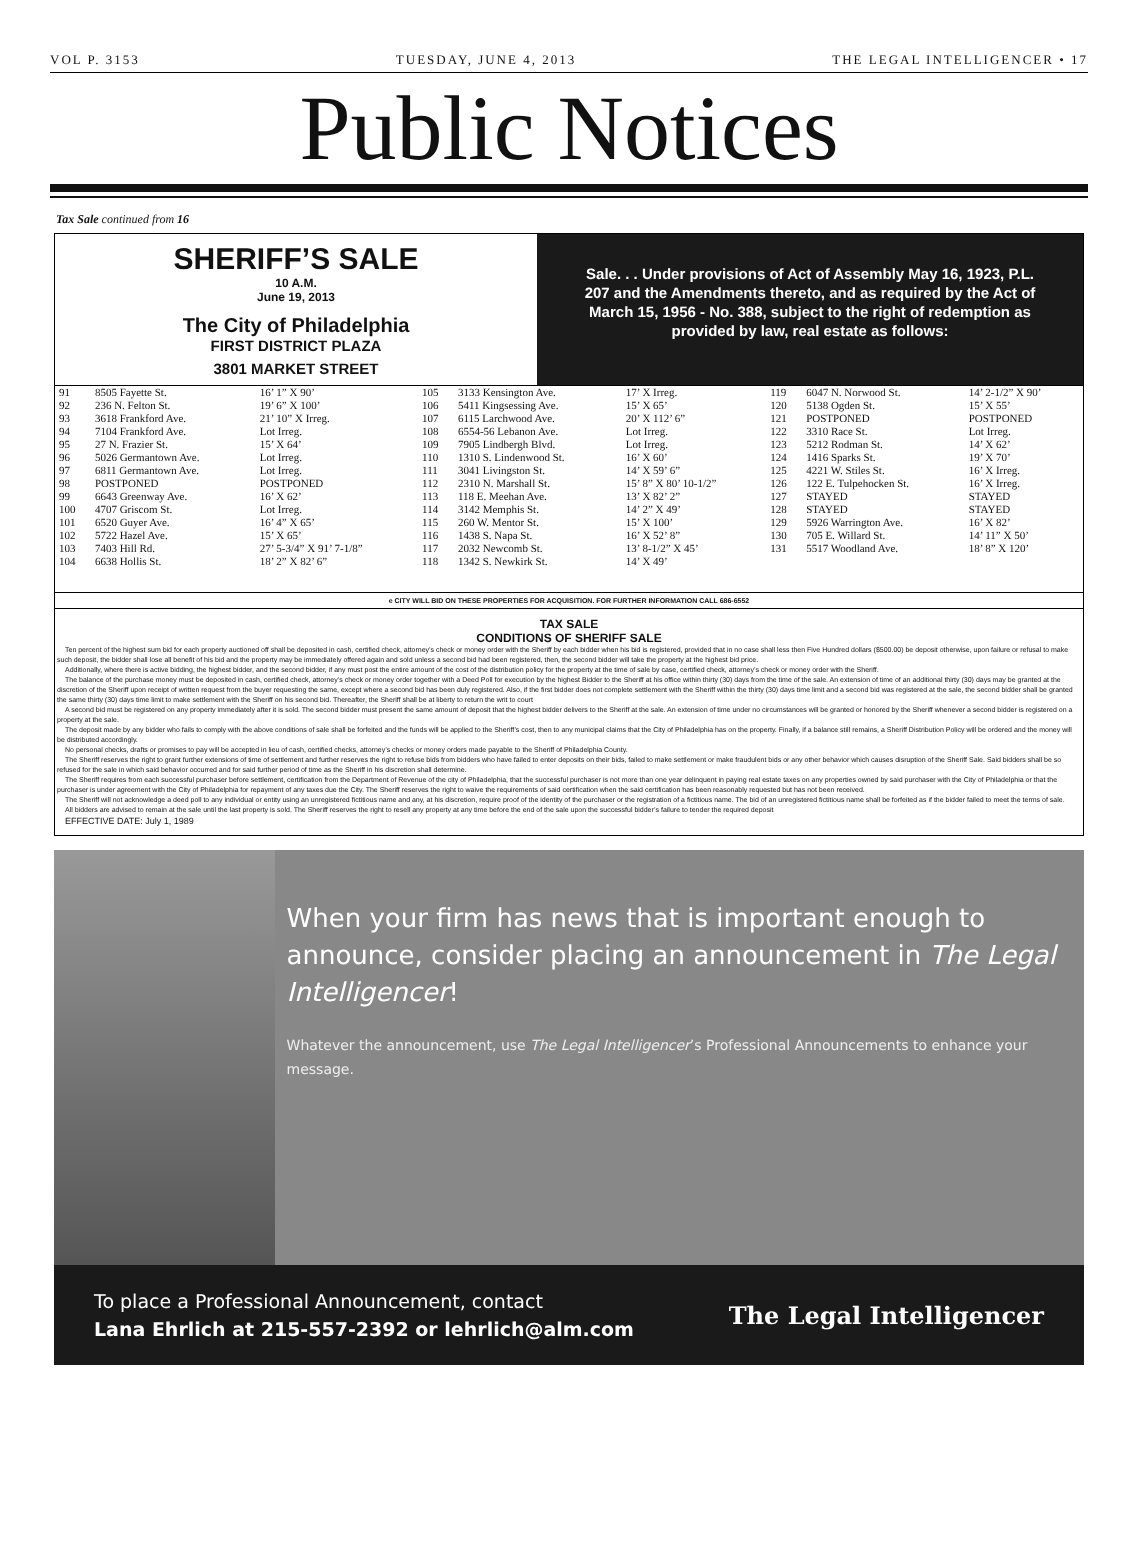VOL P. 3153 TUESDAY, JUNE 4, 2013 THE LEGAL INTELLIGENCER • 17
Public Notices
Tax Sale continued from 16
SHERIFF’S SALE
10 A.M.
June 19, 2013
The City of Philadelphia
FIRST DISTRICT PLAZA
3801 MARKET STREET
Sale. . . Under provisions of Act of Assembly May 16, 1923, P.L. 207 and the Amendments thereto, and as required by the Act of March 15, 1956 - No. 388, subject to the right of redemption as provided by law, real estate as follows:
| 91 | 8505 Fayette St. | 16’ 1” X 90’ | 105 | 3133 Kensington Ave. | 17’ X Irreg. | 119 | 6047 N. Norwood St. | 14’ 2-1/2” X 90’ |
| 92 | 236 N. Felton St. | 19’ 6” X 100’ | 106 | 5411 Kingsessing Ave. | 15’ X 65’ | 120 | 5138 Ogden St. | 15’ X 55’ |
| 93 | 3618 Frankford Ave. | 21’ 10” X Irreg. | 107 | 6115 Larchwood Ave. | 20’ X 112’ 6” | 121 | POSTPONED | POSTPONED |
| 94 | 7104 Frankford Ave. | Lot Irreg. | 108 | 6554-56 Lebanon Ave. | Lot Irreg. | 122 | 3310 Race St. | Lot Irreg. |
| 95 | 27 N. Frazier St. | 15’ X 64’ | 109 | 7905 Lindbergh Blvd. | Lot Irreg. | 123 | 5212 Rodman St. | 14’ X 62’ |
| 96 | 5026 Germantown Ave. | Lot Irreg. | 110 | 1310 S. Lindenwood St. | 16’ X 60’ | 124 | 1416 Sparks St. | 19’ X 70’ |
| 97 | 6811 Germantown Ave. | Lot Irreg. | 111 | 3041 Livingston St. | 14’ X 59’ 6” | 125 | 4221 W. Stiles St. | 16’ X Irreg. |
| 98 | POSTPONED | POSTPONED | 112 | 2310 N. Marshall St. | 15’ 8” X 80’ 10-1/2” | 126 | 122 E. Tulpehocken St. | 16’ X Irreg. |
| 99 | 6643 Greenway Ave. | 16’ X 62’ | 113 | 118 E. Meehan Ave. | 13’ X 82’ 2” | 127 | STAYED | STAYED |
| 100 | 4707 Griscom St. | Lot Irreg. | 114 | 3142 Memphis St. | 14’ 2” X 49’ | 128 | STAYED | STAYED |
| 101 | 6520 Guyer Ave. | 16’ 4” X 65’ | 115 | 260 W. Mentor St. | 15’ X 100’ | 129 | 5926 Warrington Ave. | 16’ X 82’ |
| 102 | 5722 Hazel Ave. | 15’ X 65’ | 116 | 1438 S. Napa St. | 16’ X 52’ 8” | 130 | 705 E. Willard St. | 14’ 11” X 50’ |
| 103 | 7403 Hill Rd. | 27’ 5-3/4” X 91’ 7-1/8” | 117 | 2032 Newcomb St. | 13’ 8-1/2” X 45’ | 131 | 5517 Woodland Ave. | 18’ 8” X 120’ |
| 104 | 6638 Hollis St. | 18’ 2” X 82’ 6” | 118 | 1342 S. Newkirk St. | 14’ X 49’ | | | |
e CITY WILL BID ON THESE PROPERTIES FOR ACQUISITION. FOR FURTHER INFORMATION CALL 686-6552
TAX SALE
CONDITIONS OF SHERIFF SALE
Ten percent of the highest sum bid for each property auctioned off shall be deposited in cash, certified check, attorney’s check or money order with the Sheriff by each bidder when his bid is registered, provided that in no case shall less then Five Hundred dollars ($500.00) be deposit otherwise, upon failure or refusal to make such deposit, the bidder shall lose all benefit of his bid and the property may be immediately offered again and sold unless a second bid had been registered, then, the second bidder will take the property at the highest bid price.
Additionally, where there is active bidding, the highest bidder, and the second bidder, if any must post the entire amount of the cost of the distribution policy for the property at the time of sale by case, certified check, attorney’s check or money order with the Sheriff.
The balance of the purchase money must be deposited in cash, certified check, attorney’s check or money order together with a Deed Poll for execution by the highest Bidder to the Sheriff at his office within thirty (30) days from the time of the sale. An extension of time of an additional thirty (30) days may be granted at the discretion of the Sheriff upon receipt of written request from the buyer requesting the same, except where a second bid has been duly registered. Also, if the first bidder does not complete settlement with the Sheriff within the thirty (30) days time limit and a second bid was registered at the sale, the second bidder shall be granted the same thirty (30) days time limit to make settlement with the Sheriff on his second bid. Thereafter, the Sheriff shall be at liberty to return the writ to court
A second bid must be registered on any property immediately after it is sold. The second bidder must present the same amount of deposit that the highest bidder delivers to the Sheriff at the sale. An extension of time under no circumstances will be granted or honored by the Sheriff whenever a second bidder is registered on a property at the sale.
The deposit made by any bidder who fails to comply with the above conditions of sale shall be forfeited and the funds will be applied to the Sheriff’s cost, then to any municipal claims that the City of Philadelphia has on the property. Finally, if a balance still remains, a Sheriff Distribution Policy will be ordered and the money will be distributed accordingly.
No personal checks, drafts or promises to pay will be accepted in lieu of cash, certified checks, attorney’s checks or money orders made payable to the Sheriff of Philadelphia County.
The Sheriff reserves the right to grant further extensions of time of settlement and further reserves the right to refuse bids from bidders who have failed to enter deposits on their bids, failed to make settlement or make fraudulent bids or any other behavior which causes disruption of the Sheriff Sale. Said bidders shall be so refused for the sale in which said behavior occurred and for said further period of time as the Sheriff in his discretion shall determine.
The Sheriff requires from each successful purchaser before settlement, certification from the Department of Revenue of the city of Philadelphia, that the successful purchaser is not more than one year delinquent in paying real estate taxes on any properties owned by said purchaser with the City of Philadelphia or that the purchaser is under agreement with the City of Philadelphia for repayment of any taxes due the City. The Sheriff reserves the right to waive the requirements of said certification when the said certification has been reasonably requested but has not been received.
The Sheriff will not acknowledge a deed poll to any individual or entity using an unregistered fictitious name and any, at his discretion, require proof of the identity of the purchaser or the registration of a fictitious name. The bid of an unregistered fictitious name shall be forfeited as if the bidder failed to meet the terms of sale.
All bidders are advised to remain at the sale until the last property is sold. The Sheriff reserves the right to resell any property at any time before the end of the sale upon the successful bidder’s failure to tender the required deposit
EFFECTIVE DATE: July 1, 1989
When your firm has news that is important enough to announce, consider placing an announcement in The Legal Intelligencer!
Whatever the announcement, use The Legal Intelligencer’s Professional Announcements to enhance your message.
To place a Professional Announcement, contact
Lana Ehrlich at 215-557-2392 or lehrlich@alm.com
The Legal Intelligencer